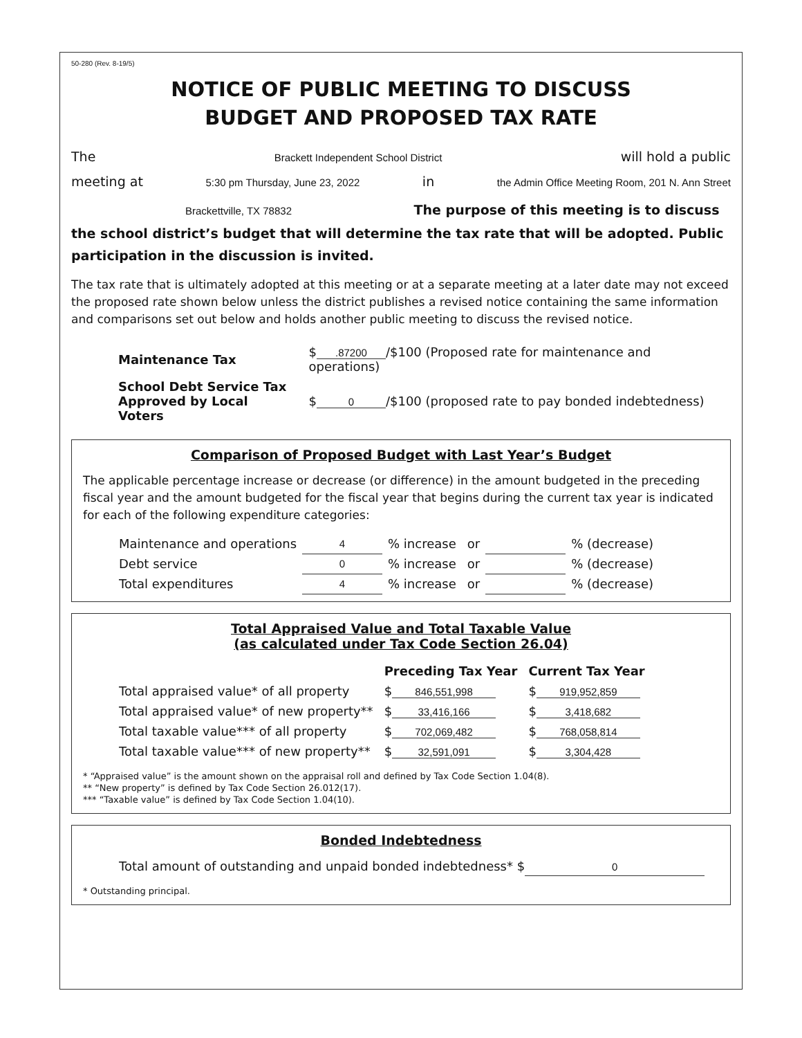50-280 (Rev. 8-19/5)
NOTICE OF PUBLIC MEETING TO DISCUSS
BUDGET AND PROPOSED TAX RATE
The Brackett Independent School District will hold a public
meeting at 5:30 pm Thursday, June 23, 2022 in the Admin Office Meeting Room, 201 N. Ann Street
Brackettville, TX 78832 The purpose of this meeting is to discuss the school district’s budget that will determine the tax rate that will be adopted. Public participation in the discussion is invited.
The tax rate that is ultimately adopted at this meeting or at a separate meeting at a later date may not exceed the proposed rate shown below unless the district publishes a revised notice containing the same information and comparisons set out below and holds another public meeting to discuss the revised notice.
| Maintenance Tax | $ .87200 /$100 (Proposed rate for maintenance and operations) |
| School Debt Service Tax Approved by Local Voters | $ 0 /$100 (proposed rate to pay bonded indebtedness) |
Comparison of Proposed Budget with Last Year’s Budget
The applicable percentage increase or decrease (or difference) in the amount budgeted in the preceding fiscal year and the amount budgeted for the fiscal year that begins during the current tax year is indicated for each of the following expenditure categories:
| Maintenance and operations | 4 | % increase | or | | % (decrease) |
| Debt service | 0 | % increase | or | | % (decrease) |
| Total expenditures | 4 | % increase | or | | % (decrease) |
Total Appraised Value and Total Taxable Value
(as calculated under Tax Code Section 26.04)
| | Preceding Tax Year | Current Tax Year |
| --- | --- | --- |
| Total appraised value* of all property | $ 846,551,998 | $ 919,952,859 |
| Total appraised value* of new property** | $ 33,416,166 | $ 3,418,682 |
| Total taxable value*** of all property | $ 702,069,482 | $ 768,058,814 |
| Total taxable value*** of new property** | $ 32,591,091 | $ 3,304,428 |
* “Appraised value” is the amount shown on the appraisal roll and defined by Tax Code Section 1.04(8).
** “New property” is defined by Tax Code Section 26.012(17).
*** “Taxable value” is defined by Tax Code Section 1.04(10).
Bonded Indebtedness
Total amount of outstanding and unpaid bonded indebtedness* $ 0
* Outstanding principal.